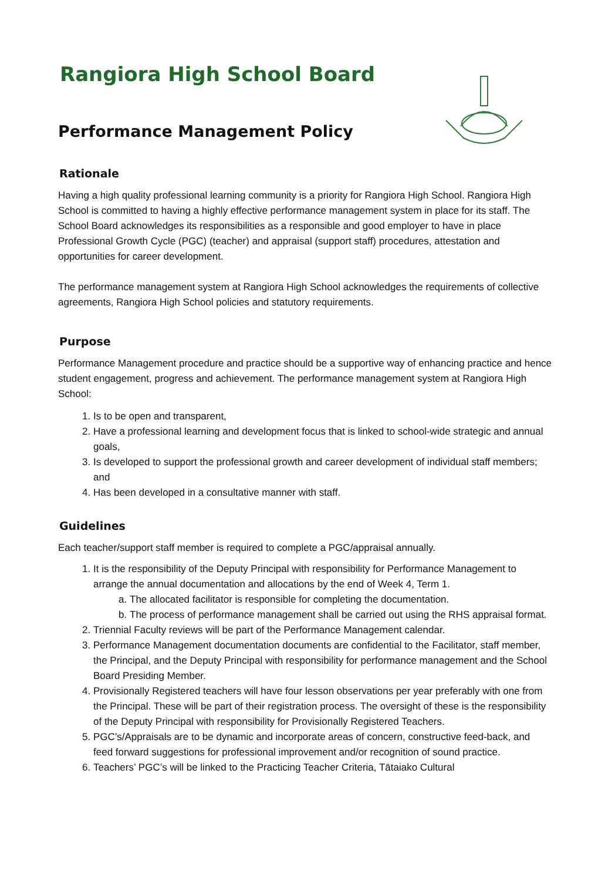Rangiora High School Board
Performance Management Policy
Rationale
Having a high quality professional learning community is a priority for Rangiora High School. Rangiora High School is committed to having a highly effective performance management system in place for its staff. The School Board acknowledges its responsibilities as a responsible and good employer to have in place Professional Growth Cycle (PGC) (teacher) and appraisal (support staff) procedures, attestation and opportunities for career development.
The performance management system at Rangiora High School acknowledges the requirements of collective agreements, Rangiora High School policies and statutory requirements.
Purpose
Performance Management procedure and practice should be a supportive way of enhancing practice and hence student engagement, progress and achievement. The performance management system at Rangiora High School:
1. Is to be open and transparent,
2. Have a professional learning and development focus that is linked to school-wide strategic and annual goals,
3. Is developed to support the professional growth and career development of individual staff members; and
4. Has been developed in a consultative manner with staff.
Guidelines
Each teacher/support staff member is required to complete a PGC/appraisal annually.
1. It is the responsibility of the Deputy Principal with responsibility for Performance Management to arrange the annual documentation and allocations by the end of Week 4, Term 1.
a. The allocated facilitator is responsible for completing the documentation.
b. The process of performance management shall be carried out using the RHS appraisal format.
2. Triennial Faculty reviews will be part of the Performance Management calendar.
3. Performance Management documentation documents are confidential to the Facilitator, staff member, the Principal, and the Deputy Principal with responsibility for performance management and the School Board Presiding Member.
4. Provisionally Registered teachers will have four lesson observations per year preferably with one from the Principal. These will be part of their registration process. The oversight of these is the responsibility of the Deputy Principal with responsibility for Provisionally Registered Teachers.
5. PGC’s/Appraisals are to be dynamic and incorporate areas of concern, constructive feed-back, and feed forward suggestions for professional improvement and/or recognition of sound practice.
6. Teachers’ PGC’s will be linked to the Practicing Teacher Criteria, Tātaiako Cultural